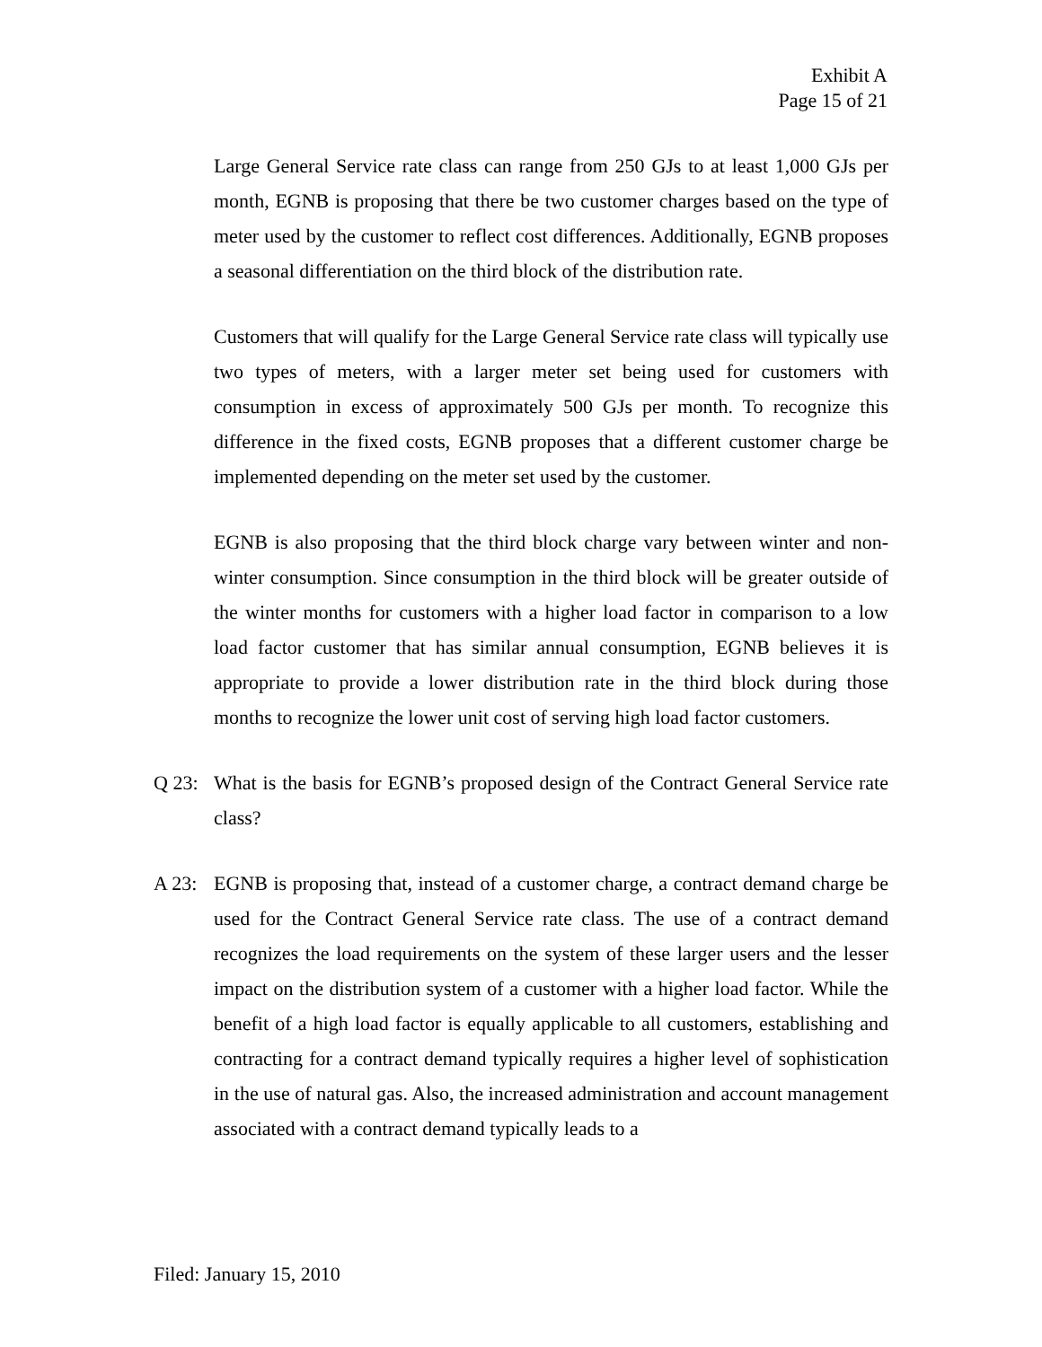Exhibit A
Page 15 of 21
Large General Service rate class can range from 250 GJs to at least 1,000 GJs per month, EGNB is proposing that there be two customer charges based on the type of meter used by the customer to reflect cost differences. Additionally, EGNB proposes a seasonal differentiation on the third block of the distribution rate.
Customers that will qualify for the Large General Service rate class will typically use two types of meters, with a larger meter set being used for customers with consumption in excess of approximately 500 GJs per month. To recognize this difference in the fixed costs, EGNB proposes that a different customer charge be implemented depending on the meter set used by the customer.
EGNB is also proposing that the third block charge vary between winter and non-winter consumption. Since consumption in the third block will be greater outside of the winter months for customers with a higher load factor in comparison to a low load factor customer that has similar annual consumption, EGNB believes it is appropriate to provide a lower distribution rate in the third block during those months to recognize the lower unit cost of serving high load factor customers.
Q 23: What is the basis for EGNB’s proposed design of the Contract General Service rate class?
A 23: EGNB is proposing that, instead of a customer charge, a contract demand charge be used for the Contract General Service rate class. The use of a contract demand recognizes the load requirements on the system of these larger users and the lesser impact on the distribution system of a customer with a higher load factor. While the benefit of a high load factor is equally applicable to all customers, establishing and contracting for a contract demand typically requires a higher level of sophistication in the use of natural gas. Also, the increased administration and account management associated with a contract demand typically leads to a
Filed: January 15, 2010